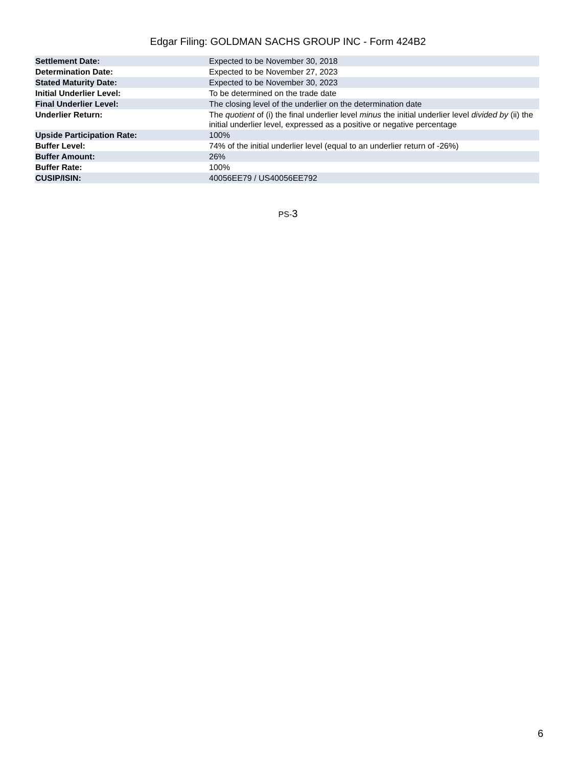Edgar Filing: GOLDMAN SACHS GROUP INC - Form 424B2
| Settlement Date: | Expected to be November 30, 2018 |
| Determination Date: | Expected to be November 27, 2023 |
| Stated Maturity Date: | Expected to be November 30, 2023 |
| Initial Underlier Level: | To be determined on the trade date |
| Final Underlier Level: | The closing level of the underlier on the determination date |
| Underlier Return: | The quotient of (i) the final underlier level minus the initial underlier level divided by (ii) the initial underlier level, expressed as a positive or negative percentage |
| Upside Participation Rate: | 100% |
| Buffer Level: | 74% of the initial underlier level (equal to an underlier return of -26%) |
| Buffer Amount: | 26% |
| Buffer Rate: | 100% |
| CUSIP/ISIN: | 40056EE79 / US40056EE792 |
PS-3
6